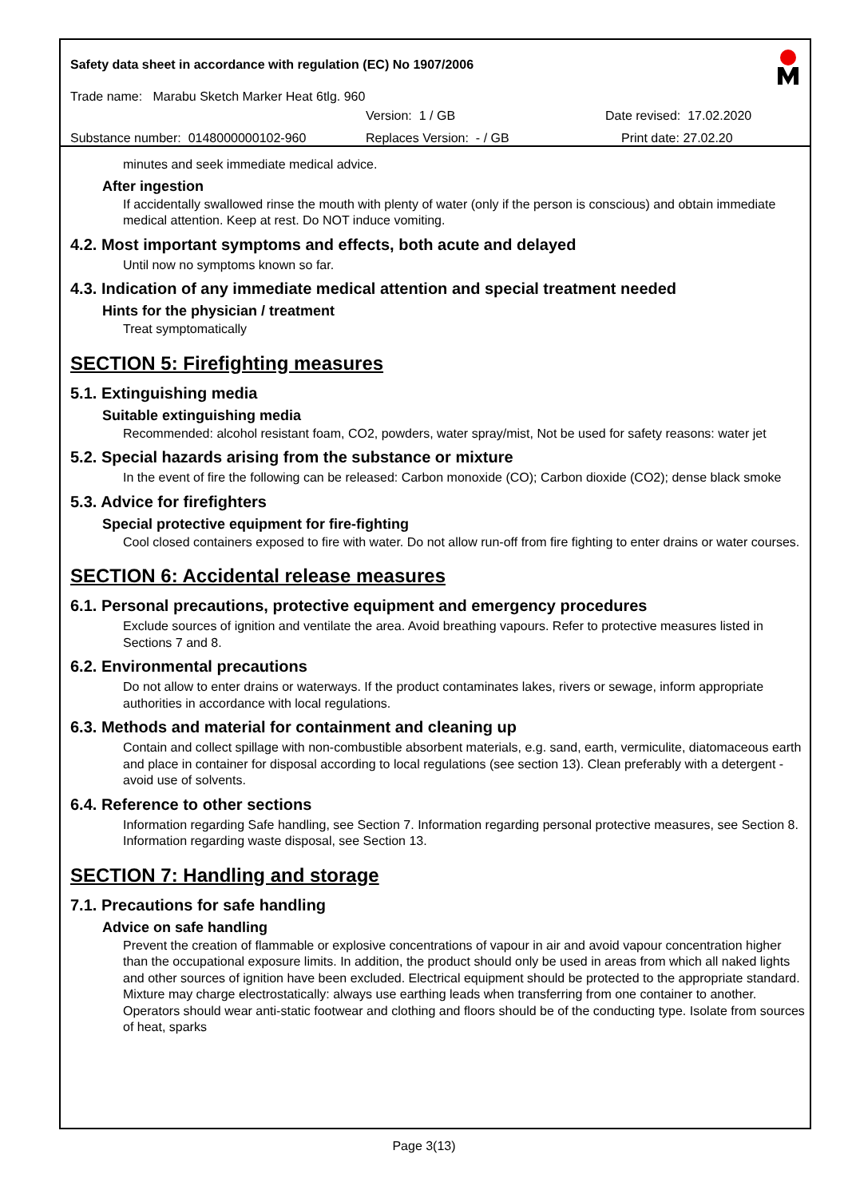Safety data sheet in accordance with regulation (EC) No 1907/2006
Trade name: Marabu Sketch Marker Heat 6tlg. 960
Version: 1 / GB Date revised: 17.02.2020
Substance number: 0148000000102-960 Replaces Version: - / GB Print date: 27.02.20
minutes and seek immediate medical advice.
After ingestion
If accidentally swallowed rinse the mouth with plenty of water (only if the person is conscious) and obtain immediate medical attention. Keep at rest. Do NOT induce vomiting.
4.2. Most important symptoms and effects, both acute and delayed
Until now no symptoms known so far.
4.3. Indication of any immediate medical attention and special treatment needed
Hints for the physician / treatment
Treat symptomatically
SECTION 5: Firefighting measures
5.1. Extinguishing media
Suitable extinguishing media
Recommended: alcohol resistant foam, CO2, powders, water spray/mist, Not be used for safety reasons: water jet
5.2. Special hazards arising from the substance or mixture
In the event of fire the following can be released: Carbon monoxide (CO); Carbon dioxide (CO2); dense black smoke
5.3. Advice for firefighters
Special protective equipment for fire-fighting
Cool closed containers exposed to fire with water. Do not allow run-off from fire fighting to enter drains or water courses.
SECTION 6: Accidental release measures
6.1. Personal precautions, protective equipment and emergency procedures
Exclude sources of ignition and ventilate the area. Avoid breathing vapours. Refer to protective measures listed in Sections 7 and 8.
6.2. Environmental precautions
Do not allow to enter drains or waterways. If the product contaminates lakes, rivers or sewage, inform appropriate authorities in accordance with local regulations.
6.3. Methods and material for containment and cleaning up
Contain and collect spillage with non-combustible absorbent materials, e.g. sand, earth, vermiculite, diatomaceous earth and place in container for disposal according to local regulations (see section 13). Clean preferably with a detergent - avoid use of solvents.
6.4. Reference to other sections
Information regarding Safe handling, see Section 7. Information regarding personal protective measures, see Section 8. Information regarding waste disposal, see Section 13.
SECTION 7: Handling and storage
7.1. Precautions for safe handling
Advice on safe handling
Prevent the creation of flammable or explosive concentrations of vapour in air and avoid vapour concentration higher than the occupational exposure limits. In addition, the product should only be used in areas from which all naked lights and other sources of ignition have been excluded. Electrical equipment should be protected to the appropriate standard. Mixture may charge electrostatically: always use earthing leads when transferring from one container to another. Operators should wear anti-static footwear and clothing and floors should be of the conducting type. Isolate from sources of heat, sparks
Page 3(13)